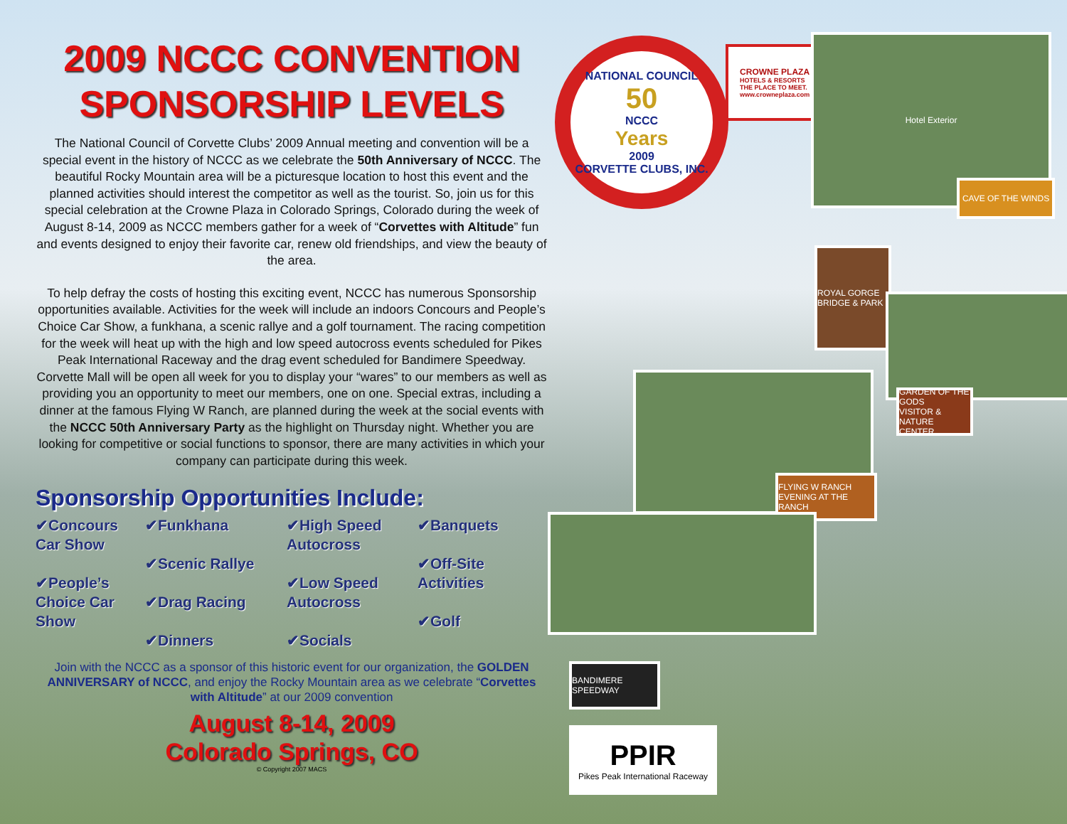2009 NCCC CONVENTION
SPONSORSHIP LEVELS
The National Council of Corvette Clubs’ 2009 Annual meeting and convention will be a special event in the history of NCCC as we celebrate the 50th Anniversary of NCCC. The beautiful Rocky Mountain area will be a picturesque location to host this event and the planned activities should interest the competitor as well as the tourist. So, join us for this special celebration at the Crowne Plaza in Colorado Springs, Colorado during the week of August 8-14, 2009 as NCCC members gather for a week of “Corvettes with Altitude” fun and events designed to enjoy their favorite car, renew old friendships, and view the beauty of the area.
To help defray the costs of hosting this exciting event, NCCC has numerous Sponsorship opportunities available. Activities for the week will include an indoors Concours and People’s Choice Car Show, a funkhana, a scenic rallye and a golf tournament. The racing competition for the week will heat up with the high and low speed autocross events scheduled for Pikes Peak International Raceway and the drag event scheduled for Bandimere Speedway. Corvette Mall will be open all week for you to display your “wares” to our members as well as providing you an opportunity to meet our members, one on one. Special extras, including a dinner at the famous Flying W Ranch, are planned during the week at the social events with the NCCC 50th Anniversary Party as the highlight on Thursday night. Whether you are looking for competitive or social functions to sponsor, there are many activities in which your company can participate during this week.
Sponsorship Opportunities Include:
✔Concours Car Show
✔People’s Choice Car Show
✔Funkhana
✔Scenic Rallye
✔Drag Racing
✔Dinners
✔High Speed Autocross
✔Low Speed Autocross
✔Socials
✔Banquets
✔Off-Site Activities
✔Golf
Join with the NCCC as a sponsor of this historic event for our organization, the GOLDEN ANNIVERSARY of NCCC, and enjoy the Rocky Mountain area as we celebrate “Corvettes with Altitude” at our 2009 convention
August 8-14, 2009
Colorado Springs, CO
© Copyright 2007 MACS
NATIONAL COUNCIL
50
NCCC
Years
2009
CORVETTE CLUBS, INC.
CROWNE PLAZA
HOTELS & RESORTS
THE PLACE TO MEET.
www.crowneplaza.com
Hotel Exterior
CAVE OF THE WINDS
ROYAL GORGE BRIDGE & PARK
GARDEN OF THE GODS
VISITOR & NATURE CENTER
FLYING W RANCH
EVENING AT THE RANCH
BANDIMERE SPEEDWAY
PPIR
Pikes Peak International Raceway